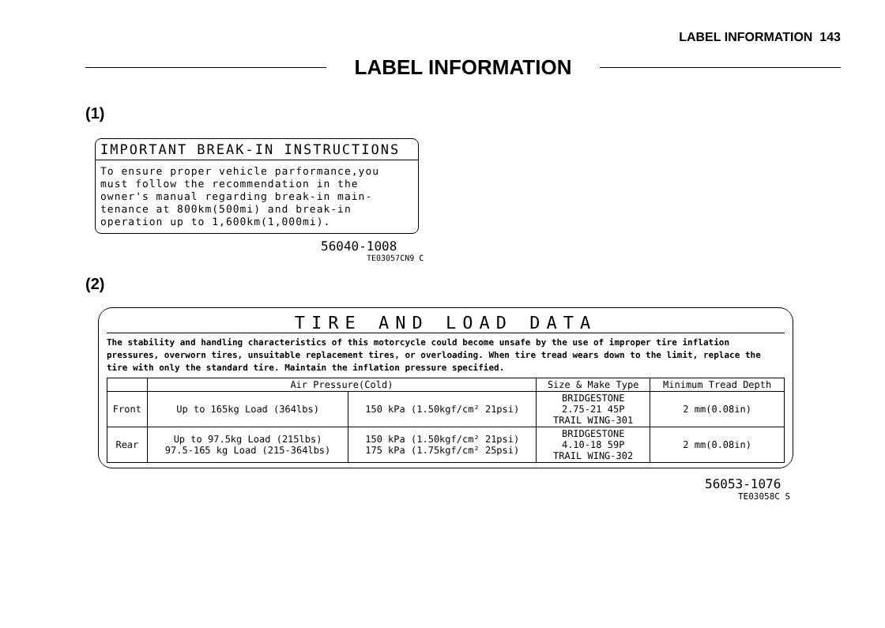LABEL INFORMATION 143
LABEL INFORMATION
(1)
IMPORTANT BREAK-IN INSTRUCTIONS
To ensure proper vehicle parformance,you
must follow the recommendation in the
owner's manual regarding break-in main-
tenance at 800km(500mi) and break-in
operation up to 1,600km(1,000mi).
56040-1008
TE03057CN9 C
(2)
TIRE AND LOAD DATA
The stability and handling characteristics of this motorcycle could become unsafe by the use of improper tire inflation pressures, overworn tires, unsuitable replacement tires, or overloading. When tire tread wears down to the limit, replace the tire with only the standard tire. Maintain the inflation pressure specified.
| | Air Pressure(Cold) | | Size & Make Type | Minimum Tread Depth |
| --- | --- | --- | --- | --- |
| Front | Up to 165kg Load (364lbs) | 150 kPa (1.50kgf/cm² 21psi) | BRIDGESTONE 2.75-21 45P TRAIL WING-301 | 2 mm(0.08in) |
| Rear | Up to 97.5kg Load (215lbs) 97.5-165 kg Load (215-364lbs) | 150 kPa (1.50kgf/cm² 21psi) 175 kPa (1.75kgf/cm² 25psi) | BRIDGESTONE 4.10-18 59P TRAIL WING-302 | 2 mm(0.08in) |
56053-1076
TE03058C S